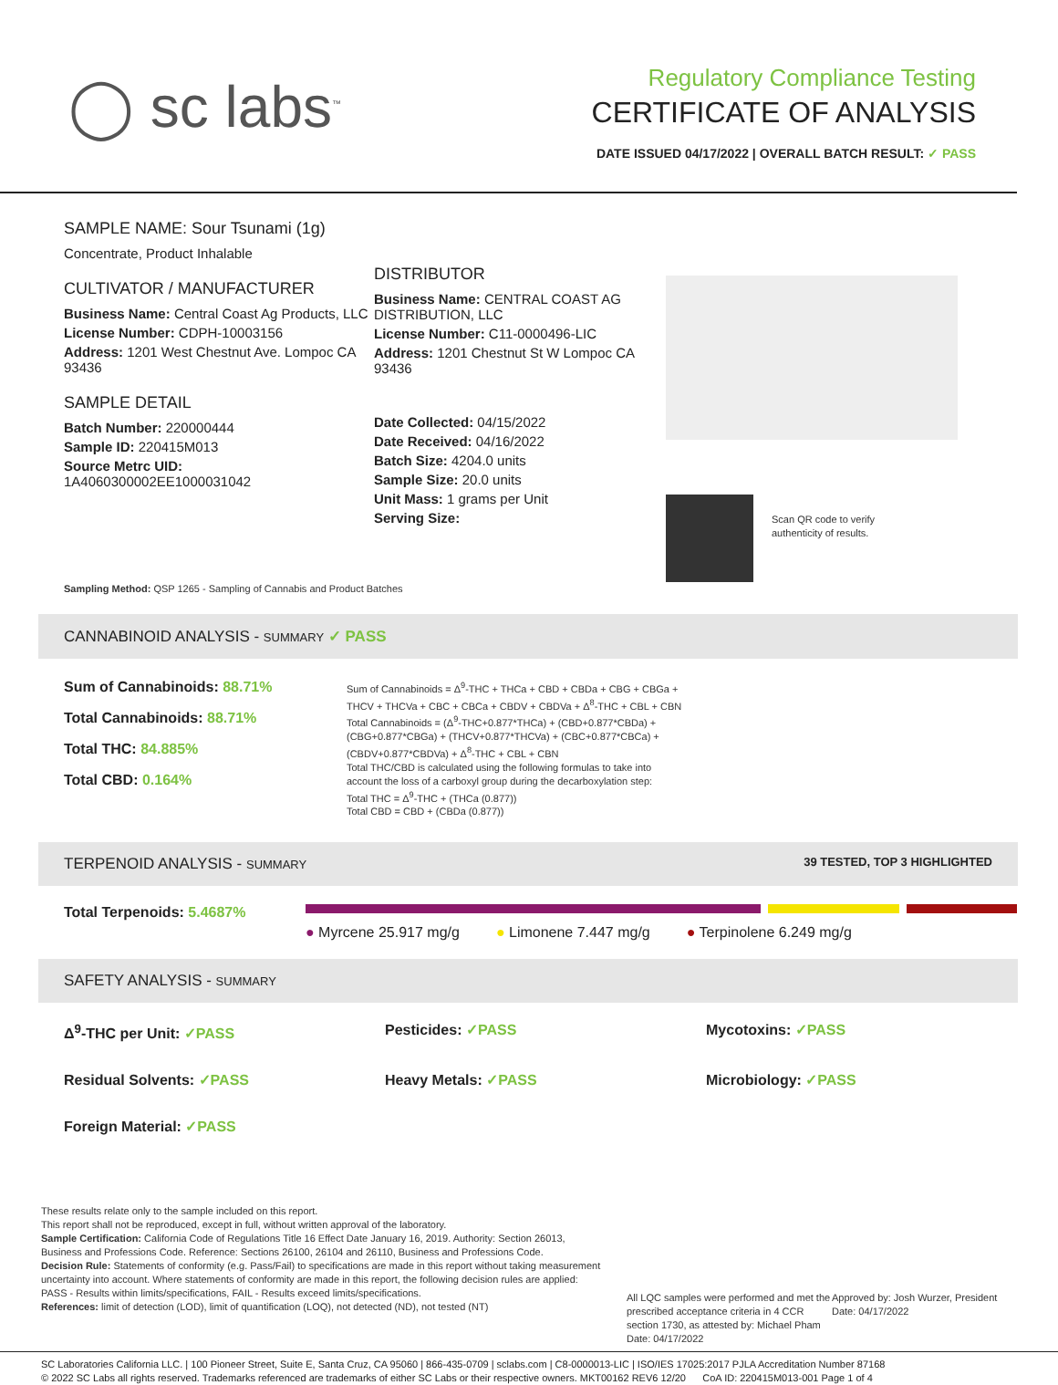◯ sc labs<sup>™</sup>
Regulatory Compliance Testing
CERTIFICATE OF ANALYSIS
DATE ISSUED 04/17/2022 | OVERALL BATCH RESULT: ✓ PASS
SAMPLE NAME: Sour Tsunami (1g)
Concentrate, Product Inhalable
CULTIVATOR / MANUFACTURER
Business Name: Central Coast Ag Products, LLC
License Number: CDPH-10003156
Address: 1201 West Chestnut Ave. Lompoc CA 93436
SAMPLE DETAIL
Batch Number: 220000444
Sample ID: 220415M013
Source Metrc UID:
1A4060300002EE1000031042
DISTRIBUTOR
Business Name: CENTRAL COAST AG DISTRIBUTION, LLC
License Number: C11-0000496-LIC
Address: 1201 Chestnut St W Lompoc CA 93436
Date Collected: 04/15/2022
Date Received: 04/16/2022
Batch Size: 4204.0 units
Sample Size: 20.0 units
Unit Mass: 1 grams per Unit
Serving Size:
Scan QR code to verify
authenticity of results.
Sampling Method: QSP 1265 - Sampling of Cannabis and Product Batches
CANNABINOID ANALYSIS - SUMMARY ✓ PASS
Sum of Cannabinoids: 88.71%
Total Cannabinoids: 88.71%
Total THC: 84.885%
Total CBD: 0.164%
Sum of Cannabinoids = Δ<sup>9</sup>-THC + THCa + CBD + CBDa + CBG + CBGa + THCV + THCVa + CBC + CBCa + CBDV + CBDVa + Δ<sup>8</sup>-THC + CBL + CBN
Total Cannabinoids = (Δ<sup>9</sup>-THC+0.877*THCa) + (CBD+0.877*CBDa) + (CBG+0.877*CBGa) + (THCV+0.877*THCVa) + (CBC+0.877*CBCa) + (CBDV+0.877*CBDVa) + Δ<sup>8</sup>-THC + CBL + CBN
Total THC/CBD is calculated using the following formulas to take into account the loss of a carboxyl group during the decarboxylation step:
Total THC = Δ<sup>9</sup>-THC + (THCa (0.877))
Total CBD = CBD + (CBDa (0.877))
TERPENOID ANALYSIS - SUMMARY 39 TESTED, TOP 3 HIGHLIGHTED
Total Terpenoids: 5.4687%
● Myrcene 25.917 mg/g ● Limonene 7.447 mg/g ● Terpinolene 6.249 mg/g
SAFETY ANALYSIS - SUMMARY
Δ<sup>9</sup>-THC per Unit: ✓PASS
Pesticides: ✓PASS
Mycotoxins: ✓PASS
Residual Solvents: ✓PASS
Heavy Metals: ✓PASS
Microbiology: ✓PASS
Foreign Material: ✓PASS
These results relate only to the sample included on this report.
This report shall not be reproduced, except in full, without written approval of the laboratory.
Sample Certification: California Code of Regulations Title 16 Effect Date January 16, 2019. Authority: Section 26013, Business and Professions Code. Reference: Sections 26100, 26104 and 26110, Business and Professions Code.
Decision Rule: Statements of conformity (e.g. Pass/Fail) to specifications are made in this report without taking measurement uncertainty into account. Where statements of conformity are made in this report, the following decision rules are applied: PASS - Results within limits/specifications, FAIL - Results exceed limits/specifications.
References: limit of detection (LOD), limit of quantification (LOQ), not detected (ND), not tested (NT)
All LQC samples were performed and met the prescribed acceptance criteria in 4 CCR section 1730, as attested by: Michael Pham
Date: 04/17/2022
Approved by: Josh Wurzer, President
Date: 04/17/2022
SC Laboratories California LLC. | 100 Pioneer Street, Suite E, Santa Cruz, CA 95060 | 866-435-0709 | sclabs.com | C8-0000013-LIC | ISO/IES 17025:2017 PJLA Accreditation Number 87168
© 2022 SC Labs all rights reserved. Trademarks referenced are trademarks of either SC Labs or their respective owners. MKT00162 REV6 12/20 CoA ID: 220415M013-001 Page 1 of 4